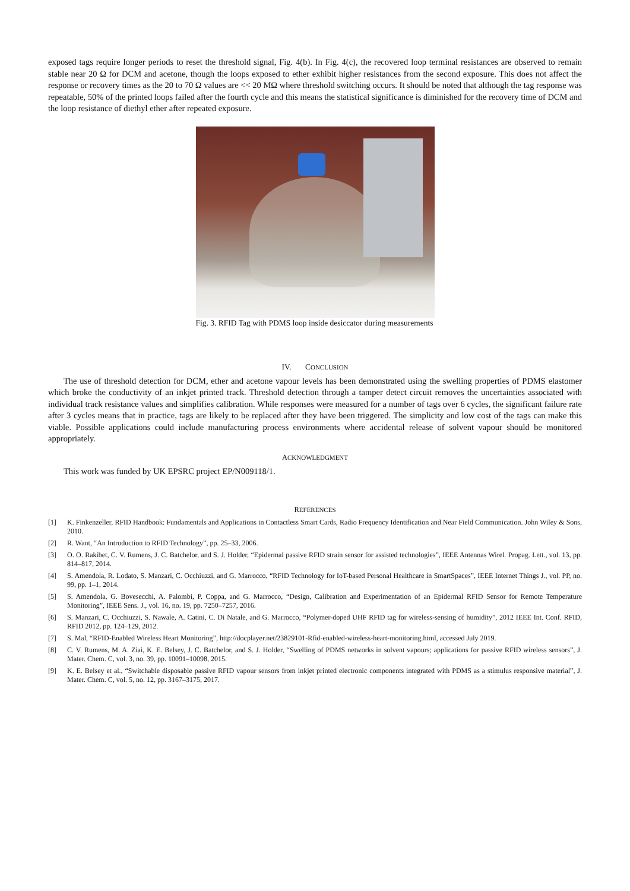exposed tags require longer periods to reset the threshold signal, Fig. 4(b). In Fig. 4(c), the recovered loop terminal resistances are observed to remain stable near 20 Ω for DCM and acetone, though the loops exposed to ether exhibit higher resistances from the second exposure. This does not affect the response or recovery times as the 20 to 70 Ω values are << 20 MΩ where threshold switching occurs. It should be noted that although the tag response was repeatable, 50% of the printed loops failed after the fourth cycle and this means the statistical significance is diminished for the recovery time of DCM and the loop resistance of diethyl ether after repeated exposure.
Fig. 3. RFID Tag with PDMS loop inside desiccator during measurements
IV. CONCLUSION
The use of threshold detection for DCM, ether and acetone vapour levels has been demonstrated using the swelling properties of PDMS elastomer which broke the conductivity of an inkjet printed track. Threshold detection through a tamper detect circuit removes the uncertainties associated with individual track resistance values and simplifies calibration. While responses were measured for a number of tags over 6 cycles, the significant failure rate after 3 cycles means that in practice, tags are likely to be replaced after they have been triggered. The simplicity and low cost of the tags can make this viable. Possible applications could include manufacturing process environments where accidental release of solvent vapour should be monitored appropriately.
ACKNOWLEDGMENT
This work was funded by UK EPSRC project EP/N009118/1.
REFERENCES
[1] K. Finkenzeller, RFID Handbook: Fundamentals and Applications in Contactless Smart Cards, Radio Frequency Identification and Near Field Communication. John Wiley & Sons, 2010.
[2] R. Want, “An Introduction to RFID Technology”, pp. 25–33, 2006.
[3] O. O. Rakibet, C. V. Rumens, J. C. Batchelor, and S. J. Holder, “Epidermal passive RFID strain sensor for assisted technologies”, IEEE Antennas Wirel. Propag. Lett., vol. 13, pp. 814–817, 2014.
[4] S. Amendola, R. Lodato, S. Manzari, C. Occhiuzzi, and G. Marrocco, “RFID Technology for IoT-based Personal Healthcare in SmartSpaces”, IEEE Internet Things J., vol. PP, no. 99, pp. 1–1, 2014.
[5] S. Amendola, G. Bovesecchi, A. Palombi, P. Coppa, and G. Marrocco, “Design, Calibration and Experimentation of an Epidermal RFID Sensor for Remote Temperature Monitoring”, IEEE Sens. J., vol. 16, no. 19, pp. 7250–7257, 2016.
[6] S. Manzari, C. Occhiuzzi, S. Nawale, A. Catini, C. Di Natale, and G. Marrocco, “Polymer-doped UHF RFID tag for wireless-sensing of humidity”, 2012 IEEE Int. Conf. RFID, RFID 2012, pp. 124–129, 2012.
[7] S. Mal, “RFID-Enabled Wireless Heart Monitoring”, http://docplayer.net/23829101-Rfid-enabled-wireless-heart-monitoring.html, accessed July 2019.
[8] C. V. Rumens, M. A. Ziai, K. E. Belsey, J. C. Batchelor, and S. J. Holder, “Swelling of PDMS networks in solvent vapours; applications for passive RFID wireless sensors”, J. Mater. Chem. C, vol. 3, no. 39, pp. 10091–10098, 2015.
[9] K. E. Belsey et al., “Switchable disposable passive RFID vapour sensors from inkjet printed electronic components integrated with PDMS as a stimulus responsive material”, J. Mater. Chem. C, vol. 5, no. 12, pp. 3167–3175, 2017.